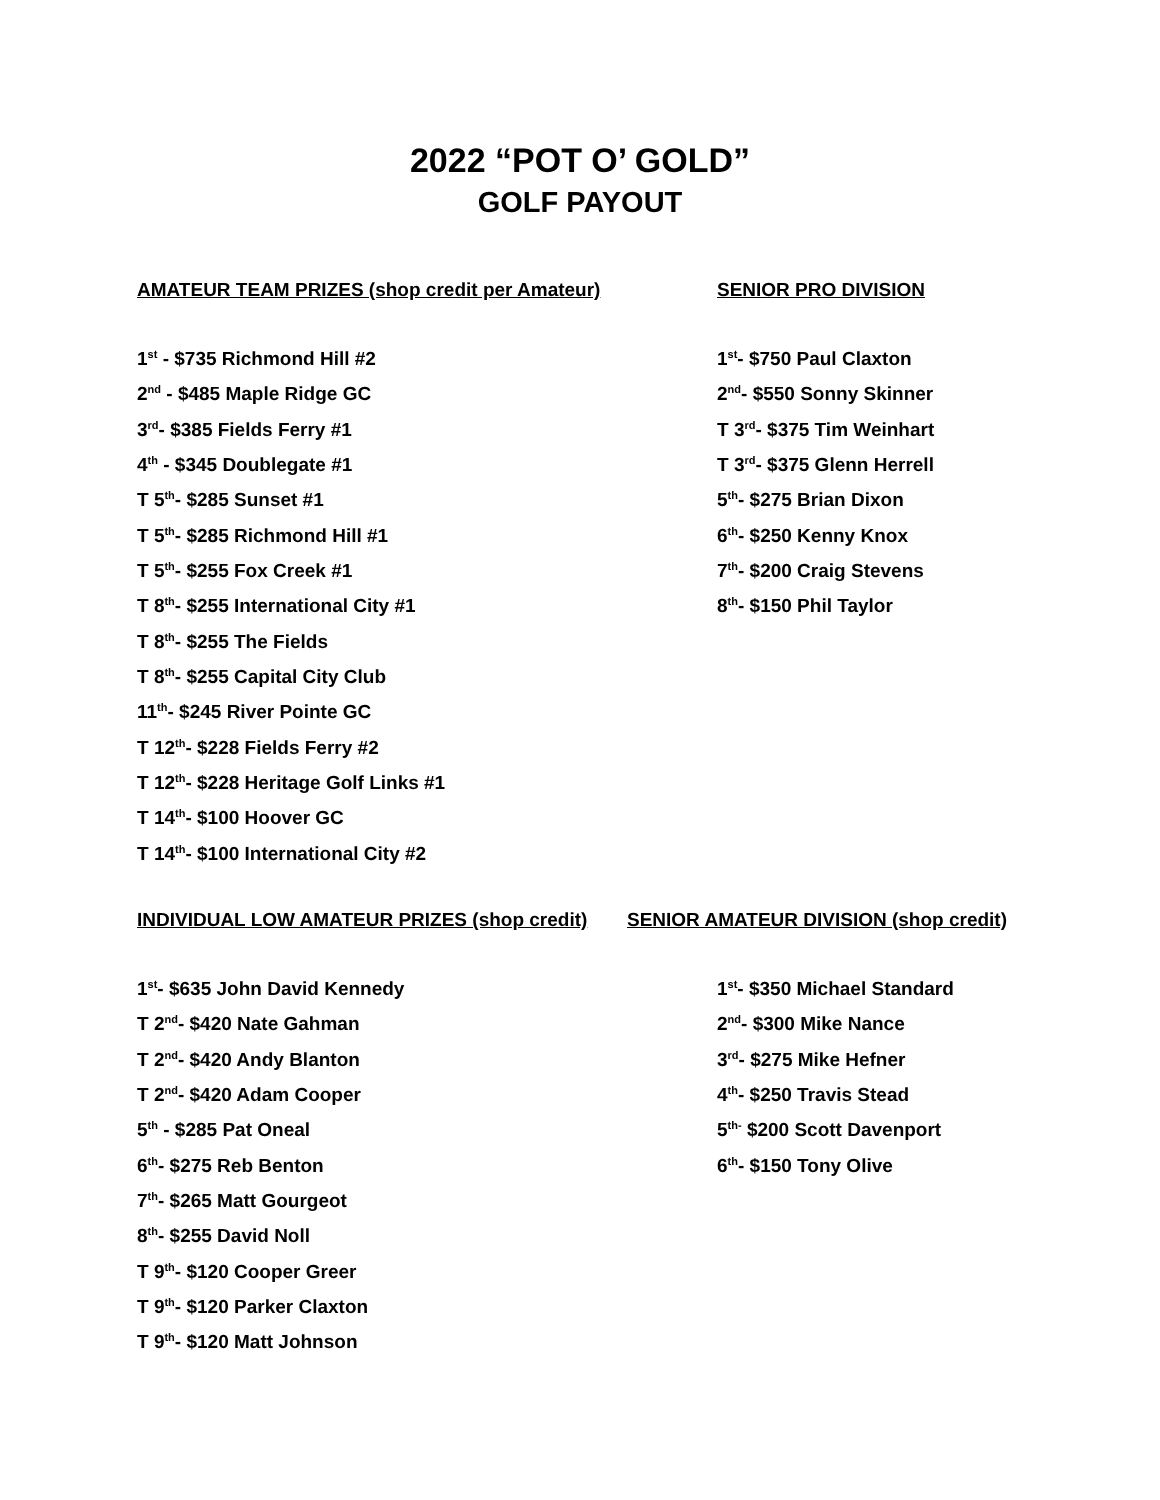2022 “POT O’ GOLD”
GOLF PAYOUT
AMATEUR TEAM PRIZES (shop credit per Amateur)
1<sup>st</sup> - $735 Richmond Hill #2
2<sup>nd</sup> - $485 Maple Ridge GC
3<sup>rd</sup>- $385 Fields Ferry #1
4<sup>th</sup> - $345 Doublegate #1
T 5<sup>th</sup>- $285 Sunset #1
T 5<sup>th</sup>- $285 Richmond Hill #1
T 5<sup>th</sup>- $255 Fox Creek #1
T 8<sup>th</sup>- $255 International City #1
T 8<sup>th</sup>- $255 The Fields
T 8<sup>th</sup>- $255 Capital City Club
11<sup>th</sup>- $245 River Pointe GC
T 12<sup>th</sup>- $228 Fields Ferry #2
T 12<sup>th</sup>- $228 Heritage Golf Links #1
T 14<sup>th</sup>- $100 Hoover GC
T 14<sup>th</sup>- $100 International City #2
SENIOR PRO DIVISION
1<sup>st</sup>- $750 Paul Claxton
2<sup>nd</sup>- $550 Sonny Skinner
T 3<sup>rd</sup>- $375 Tim Weinhart
T 3<sup>rd</sup>- $375 Glenn Herrell
5<sup>th</sup>- $275 Brian Dixon
6<sup>th</sup>- $250 Kenny Knox
7<sup>th</sup>- $200 Craig Stevens
8<sup>th</sup>- $150 Phil Taylor
INDIVIDUAL LOW AMATEUR PRIZES (shop credit)
1<sup>st</sup>- $635 John David Kennedy
T 2<sup>nd</sup>- $420 Nate Gahman
T 2<sup>nd</sup>- $420 Andy Blanton
T 2<sup>nd</sup>- $420 Adam Cooper
5<sup>th</sup> - $285 Pat Oneal
6<sup>th</sup>- $275 Reb Benton
7<sup>th</sup>- $265 Matt Gourgeot
8<sup>th</sup>- $255 David Noll
T 9<sup>th</sup>- $120 Cooper Greer
T 9<sup>th</sup>- $120 Parker Claxton
T 9<sup>th</sup>- $120 Matt Johnson
SENIOR AMATEUR DIVISION (shop credit)
1<sup>st</sup>- $350 Michael Standard
2<sup>nd</sup>- $300 Mike Nance
3<sup>rd</sup>- $275 Mike Hefner
4<sup>th</sup>- $250 Travis Stead
5<sup>th-</sup> $200 Scott Davenport
6<sup>th</sup>- $150 Tony Olive